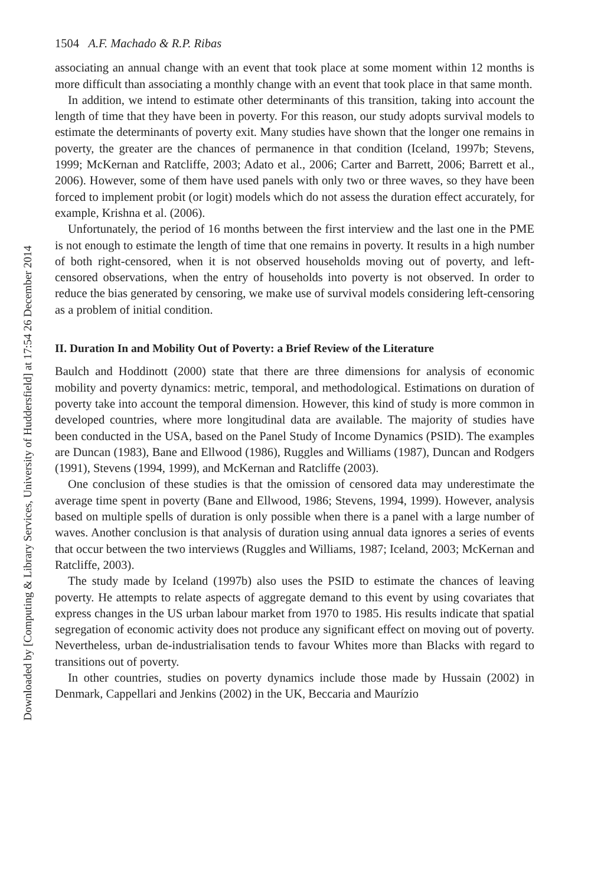Downloaded by [Computing & Library Services, University of Huddersfield] at 17:54 26 December 2014
1504 A.F. Machado & R.P. Ribas
associating an annual change with an event that took place at some moment within 12 months is more difficult than associating a monthly change with an event that took place in that same month.
In addition, we intend to estimate other determinants of this transition, taking into account the length of time that they have been in poverty. For this reason, our study adopts survival models to estimate the determinants of poverty exit. Many studies have shown that the longer one remains in poverty, the greater are the chances of permanence in that condition (Iceland, 1997b; Stevens, 1999; McKernan and Ratcliffe, 2003; Adato et al., 2006; Carter and Barrett, 2006; Barrett et al., 2006). However, some of them have used panels with only two or three waves, so they have been forced to implement probit (or logit) models which do not assess the duration effect accurately, for example, Krishna et al. (2006).
Unfortunately, the period of 16 months between the first interview and the last one in the PME is not enough to estimate the length of time that one remains in poverty. It results in a high number of both right-censored, when it is not observed households moving out of poverty, and left-censored observations, when the entry of households into poverty is not observed. In order to reduce the bias generated by censoring, we make use of survival models considering left-censoring as a problem of initial condition.
II. Duration In and Mobility Out of Poverty: a Brief Review of the Literature
Baulch and Hoddinott (2000) state that there are three dimensions for analysis of economic mobility and poverty dynamics: metric, temporal, and methodological. Estimations on duration of poverty take into account the temporal dimension. However, this kind of study is more common in developed countries, where more longitudinal data are available. The majority of studies have been conducted in the USA, based on the Panel Study of Income Dynamics (PSID). The examples are Duncan (1983), Bane and Ellwood (1986), Ruggles and Williams (1987), Duncan and Rodgers (1991), Stevens (1994, 1999), and McKernan and Ratcliffe (2003).
One conclusion of these studies is that the omission of censored data may underestimate the average time spent in poverty (Bane and Ellwood, 1986; Stevens, 1994, 1999). However, analysis based on multiple spells of duration is only possible when there is a panel with a large number of waves. Another conclusion is that analysis of duration using annual data ignores a series of events that occur between the two interviews (Ruggles and Williams, 1987; Iceland, 2003; McKernan and Ratcliffe, 2003).
The study made by Iceland (1997b) also uses the PSID to estimate the chances of leaving poverty. He attempts to relate aspects of aggregate demand to this event by using covariates that express changes in the US urban labour market from 1970 to 1985. His results indicate that spatial segregation of economic activity does not produce any significant effect on moving out of poverty. Nevertheless, urban de-industrialisation tends to favour Whites more than Blacks with regard to transitions out of poverty.
In other countries, studies on poverty dynamics include those made by Hussain (2002) in Denmark, Cappellari and Jenkins (2002) in the UK, Beccaria and Maurízio